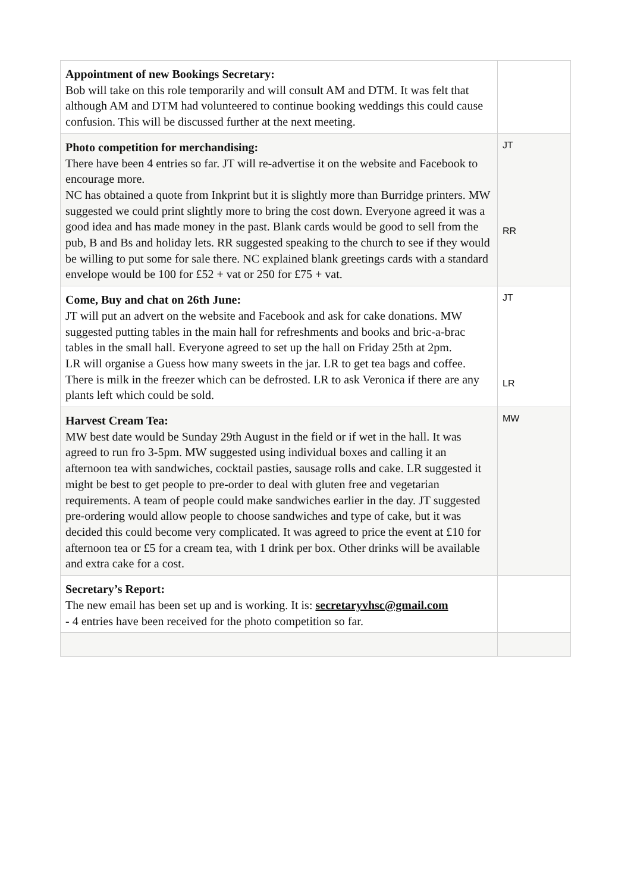| Appointment of new Bookings Secretary: Bob will take on this role temporarily and will consult AM and DTM. It was felt that although AM and DTM had volunteered to continue booking weddings this could cause confusion. This will be discussed further at the next meeting. | |
| Photo competition for merchandising: There have been 4 entries so far. JT will re-advertise it on the website and Facebook to encourage more. NC has obtained a quote from Inkprint but it is slightly more than Burridge printers. MW suggested we could print slightly more to bring the cost down. Everyone agreed it was a good idea and has made money in the past. Blank cards would be good to sell from the pub, B and Bs and holiday lets. RR suggested speaking to the church to see if they would be willing to put some for sale there. NC explained blank greetings cards with a standard envelope would be 100 for £52 + vat or 250 for £75 + vat. | JT RR |
| Come, Buy and chat on 26th June: JT will put an advert on the website and Facebook and ask for cake donations. MW suggested putting tables in the main hall for refreshments and books and bric-a-brac tables in the small hall. Everyone agreed to set up the hall on Friday 25th at 2pm. LR will organise a Guess how many sweets in the jar. LR to get tea bags and coffee. There is milk in the freezer which can be defrosted. LR to ask Veronica if there are any plants left which could be sold. | JT LR |
| Harvest Cream Tea: MW best date would be Sunday 29th August in the field or if wet in the hall. It was agreed to run fro 3-5pm. MW suggested using individual boxes and calling it an afternoon tea with sandwiches, cocktail pasties, sausage rolls and cake. LR suggested it might be best to get people to pre-order to deal with gluten free and vegetarian requirements. A team of people could make sandwiches earlier in the day. JT suggested pre-ordering would allow people to choose sandwiches and type of cake, but it was decided this could become very complicated. It was agreed to price the event at £10 for afternoon tea or £5 for a cream tea, with 1 drink per box. Other drinks will be available and extra cake for a cost. | MW |
| Secretary’s Report: The new email has been set up and is working. It is: secretaryvhsc@gmail.com - 4 entries have been received for the photo competition so far. | |